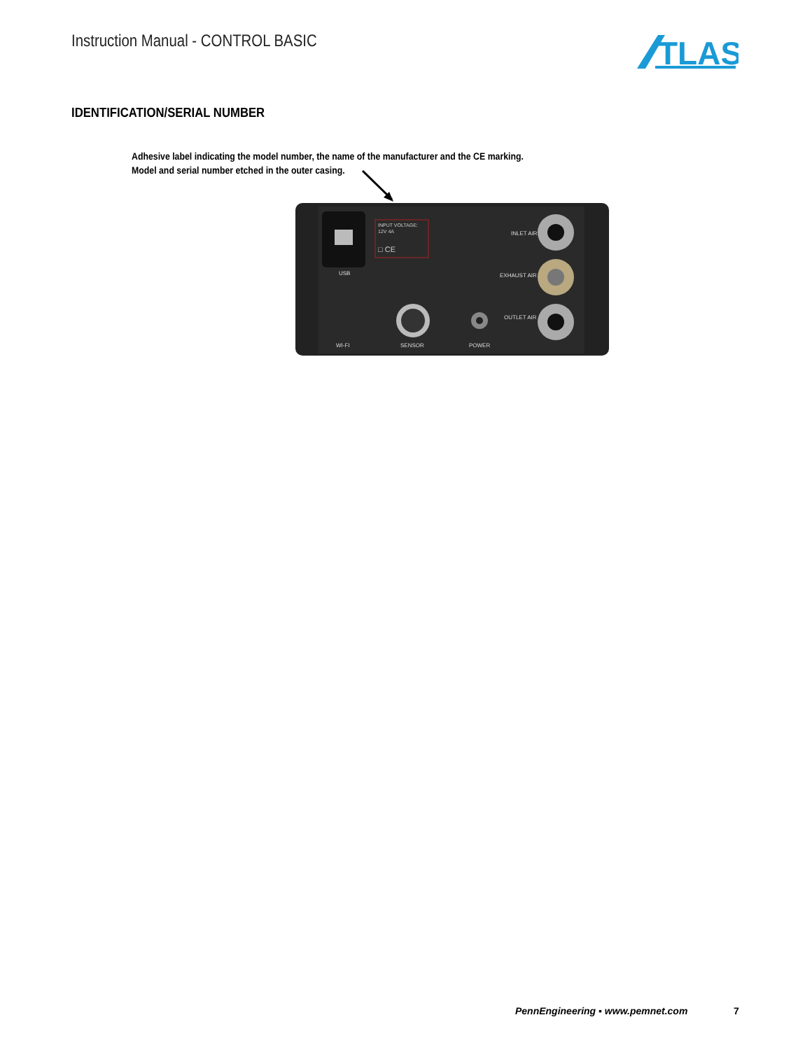Instruction Manual - CONTROL BASIC
TLAS
IDENTIFICATION/SERIAL NUMBER
Adhesive label indicating the model number, the name of the manufacturer and the CE marking.
Model and serial number etched in the outer casing.
INPUT VOLTAGE:
12V 4A
□ CE
USB
INLET AIR
EXHAUST AIR
OUTLET AIR
WI-FI
SENSOR
POWER
PennEngineering ▪ www.pemnet.com
7